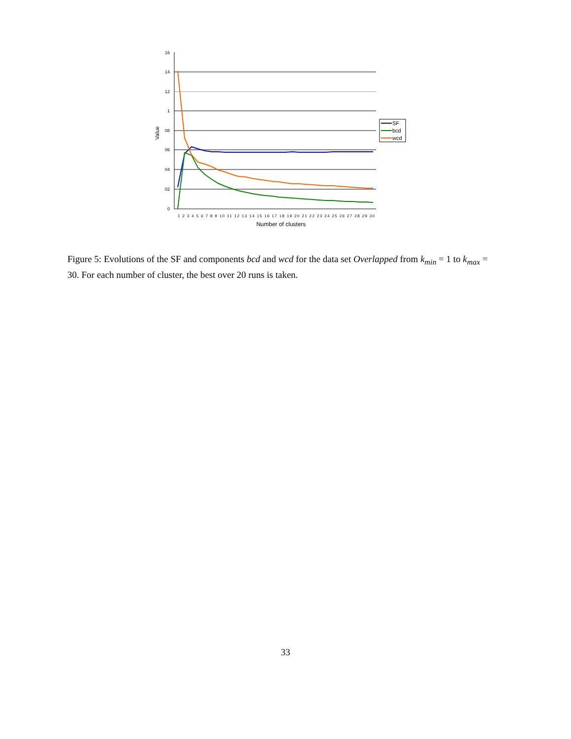16
14
12
1
08
06
04
02
0
Value
Number of clusters
1 2 3 4 5 6 7 8 9 10 11 12 13 14 15 16 17 18 19 20 21 22 23 24 25 26 27 28 29 30
SF
bcd
wcd
Figure 5: Evolutions of the SF and components bcd and wcd for the data set Overlapped from k<sub>min</sub> = 1 to k<sub>max</sub> = 30. For each number of cluster, the best over 20 runs is taken.
33